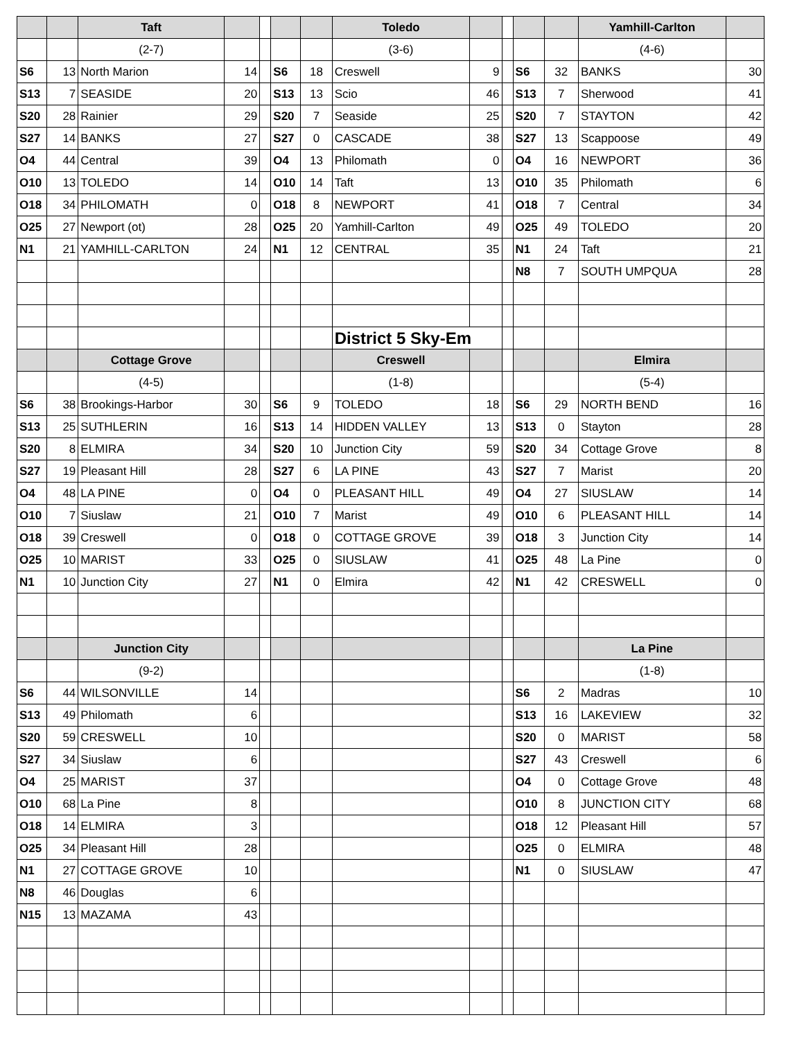| | | Taft | | | | | Toledo | | | | | Yamhill-Carlton | |
| | | (2-7) | | | | | (3-6) | | | | | (4-6) | |
| S6 | 13 | North Marion | 14 | | S6 | 18 | Creswell | 9 | | S6 | 32 | BANKS | 30 |
| S13 | 7 | SEASIDE | 20 | | S13 | 13 | Scio | 46 | | S13 | 7 | Sherwood | 41 |
| S20 | 28 | Rainier | 29 | | S20 | 7 | Seaside | 25 | | S20 | 7 | STAYTON | 42 |
| S27 | 14 | BANKS | 27 | | S27 | 0 | CASCADE | 38 | | S27 | 13 | Scappoose | 49 |
| O4 | 44 | Central | 39 | | O4 | 13 | Philomath | 0 | | O4 | 16 | NEWPORT | 36 |
| O10 | 13 | TOLEDO | 14 | | O10 | 14 | Taft | 13 | | O10 | 35 | Philomath | 6 |
| O18 | 34 | PHILOMATH | 0 | | O18 | 8 | NEWPORT | 41 | | O18 | 7 | Central | 34 |
| O25 | 27 | Newport (ot) | 28 | | O25 | 20 | Yamhill-Carlton | 49 | | O25 | 49 | TOLEDO | 20 |
| N1 | 21 | YAMHILL-CARLTON | 24 | | N1 | 12 | CENTRAL | 35 | | N1 | 24 | Taft | 21 |
| | | | | | | | | | | N8 | 7 | SOUTH UMPQUA | 28 |
| | | | | | | | District 5 Sky-Em | | | | | | |
| | | Cottage Grove | | | | | Creswell | | | | | Elmira | |
| | | (4-5) | | | | | (1-8) | | | | | (5-4) | |
| S6 | 38 | Brookings-Harbor | 30 | | S6 | 9 | TOLEDO | 18 | | S6 | 29 | NORTH BEND | 16 |
| S13 | 25 | SUTHLERIN | 16 | | S13 | 14 | HIDDEN VALLEY | 13 | | S13 | 0 | Stayton | 28 |
| S20 | 8 | ELMIRA | 34 | | S20 | 10 | Junction City | 59 | | S20 | 34 | Cottage Grove | 8 |
| S27 | 19 | Pleasant Hill | 28 | | S27 | 6 | LA PINE | 43 | | S27 | 7 | Marist | 20 |
| O4 | 48 | LA PINE | 0 | | O4 | 0 | PLEASANT HILL | 49 | | O4 | 27 | SIUSLAW | 14 |
| O10 | 7 | Siuslaw | 21 | | O10 | 7 | Marist | 49 | | O10 | 6 | PLEASANT HILL | 14 |
| O18 | 39 | Creswell | 0 | | O18 | 0 | COTTAGE GROVE | 39 | | O18 | 3 | Junction City | 14 |
| O25 | 10 | MARIST | 33 | | O25 | 0 | SIUSLAW | 41 | | O25 | 48 | La Pine | 0 |
| N1 | 10 | Junction City | 27 | | N1 | 0 | Elmira | 42 | | N1 | 42 | CRESWELL | 0 |
| | | Junction City | | | | | | | | | | La Pine | |
| | | (9-2) | | | | | | | | | | (1-8) | |
| S6 | 44 | WILSONVILLE | 14 | | | | | | | S6 | 2 | Madras | 10 |
| S13 | 49 | Philomath | 6 | | | | | | | S13 | 16 | LAKEVIEW | 32 |
| S20 | 59 | CRESWELL | 10 | | | | | | | S20 | 0 | MARIST | 58 |
| S27 | 34 | Siuslaw | 6 | | | | | | | S27 | 43 | Creswell | 6 |
| O4 | 25 | MARIST | 37 | | | | | | | O4 | 0 | Cottage Grove | 48 |
| O10 | 68 | La Pine | 8 | | | | | | | O10 | 8 | JUNCTION CITY | 68 |
| O18 | 14 | ELMIRA | 3 | | | | | | | O18 | 12 | Pleasant Hill | 57 |
| O25 | 34 | Pleasant Hill | 28 | | | | | | | O25 | 0 | ELMIRA | 48 |
| N1 | 27 | COTTAGE GROVE | 10 | | | | | | | N1 | 0 | SIUSLAW | 47 |
| N8 | 46 | Douglas | 6 | | | | | | | | | | |
| N15 | 13 | MAZAMA | 43 | | | | | | | | | | |